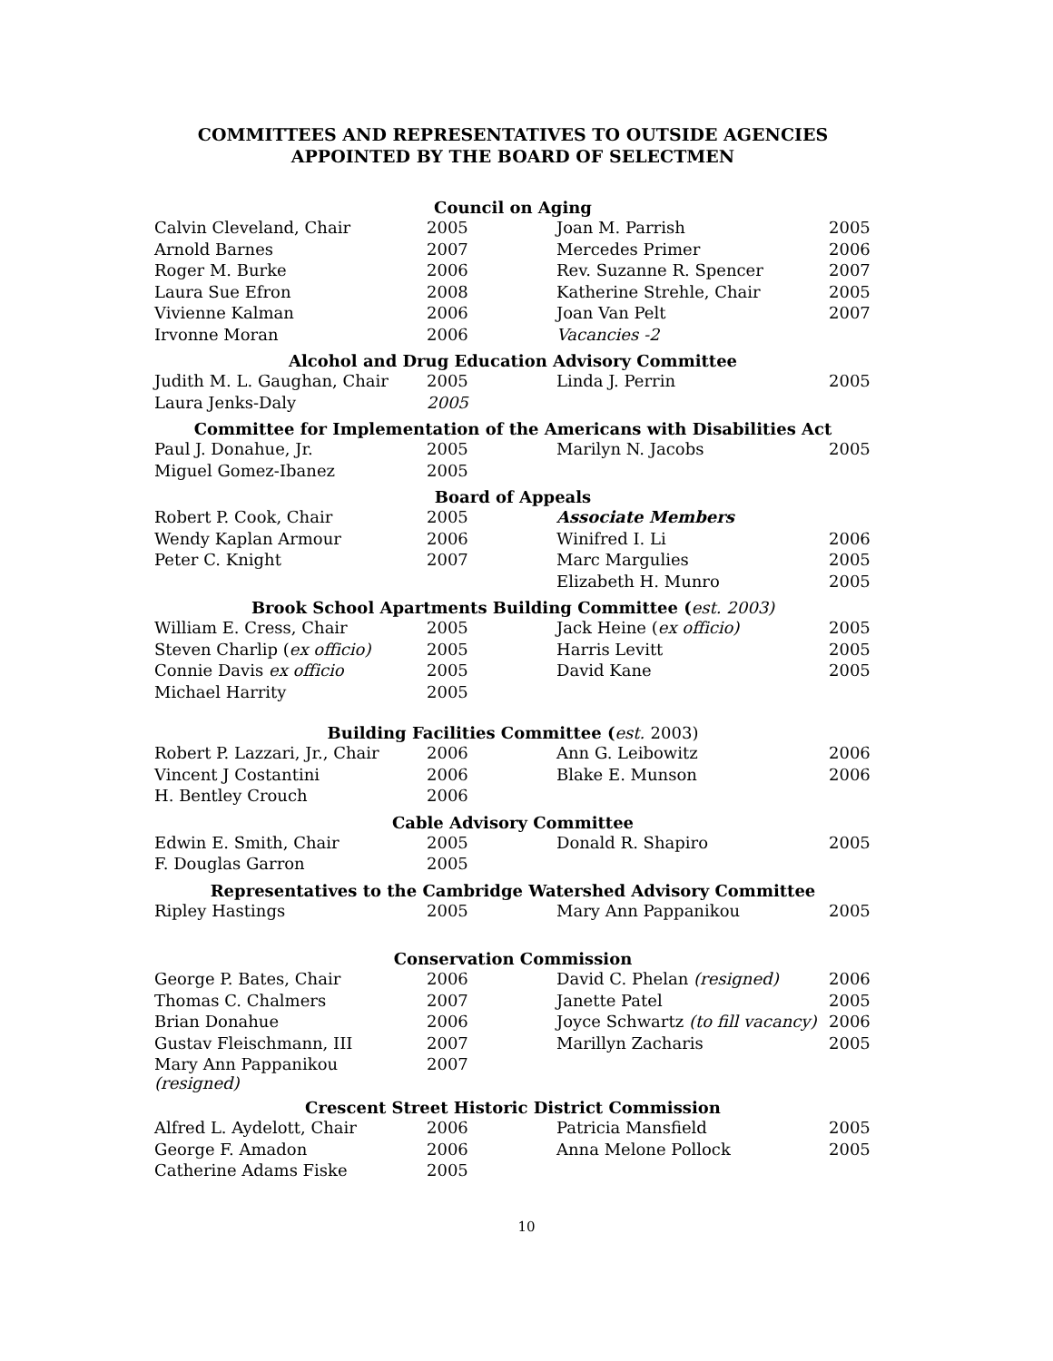COMMITTEES AND REPRESENTATIVES TO OUTSIDE AGENCIES
APPOINTED BY THE BOARD OF SELECTMEN
| Council on Aging | | | |
| --- | --- | --- | --- |
| Calvin Cleveland, Chair | 2005 | Joan M. Parrish | 2005 |
| Arnold Barnes | 2007 | Mercedes Primer | 2006 |
| Roger M. Burke | 2006 | Rev. Suzanne R. Spencer | 2007 |
| Laura Sue Efron | 2008 | Katherine Strehle, Chair | 2005 |
| Vivienne Kalman | 2006 | Joan Van Pelt | 2007 |
| Irvonne Moran | 2006 | Vacancies -2 | |
| Alcohol and Drug Education Advisory Committee | | | |
| Judith M. L. Gaughan, Chair | 2005 | Linda J. Perrin | 2005 |
| Laura Jenks-Daly | 2005 | | |
| Committee for Implementation of the Americans with Disabilities Act | | | |
| Paul J. Donahue, Jr. | 2005 | Marilyn N. Jacobs | 2005 |
| Miguel Gomez-Ibanez | 2005 | | |
| Board of Appeals | | | |
| Robert P. Cook, Chair | 2005 | Associate Members | |
| Wendy Kaplan Armour | 2006 | Winifred I. Li | 2006 |
| Peter C. Knight | 2007 | Marc Margulies | 2005 |
| | | Elizabeth H. Munro | 2005 |
| Brook School Apartments Building Committee ( est. 2003) | | | |
| William E. Cress, Chair | 2005 | Jack Heine ( ex officio) | 2005 |
| Steven Charlip ( ex officio) | 2005 | Harris Levitt | 2005 |
| Connie Davis ex officio | 2005 | David Kane | 2005 |
| Michael Harrity | 2005 | | |
| Building Facilities Committee ( est. 2003) | | | |
| Robert P. Lazzari, Jr., Chair | 2006 | Ann G. Leibowitz | 2006 |
| Vincent J Costantini | 2006 | Blake E. Munson | 2006 |
| H. Bentley Crouch | 2006 | | |
| Cable Advisory Committee | | | |
| Edwin E. Smith, Chair | 2005 | Donald R. Shapiro | 2005 |
| F. Douglas Garron | 2005 | | |
| Representatives to the Cambridge Watershed Advisory Committee | | | |
| Ripley Hastings | 2005 | Mary Ann Pappanikou | 2005 |
| Conservation Commission | | | |
| George P. Bates, Chair | 2006 | David C. Phelan (resigned) | 2006 |
| Thomas C. Chalmers | 2007 | Janette Patel | 2005 |
| Brian Donahue | 2006 | Joyce Schwartz (to fill vacancy) | 2006 |
| Gustav Fleischmann, III | 2007 | Marillyn Zacharis | 2005 |
| Mary Ann Pappanikou (resigned) | 2007 | | |
| Crescent Street Historic District Commission | | | |
| Alfred L. Aydelott, Chair | 2006 | Patricia Mansfield | 2005 |
| George F. Amadon | 2006 | Anna Melone Pollock | 2005 |
| Catherine Adams Fiske | 2005 | | |
10